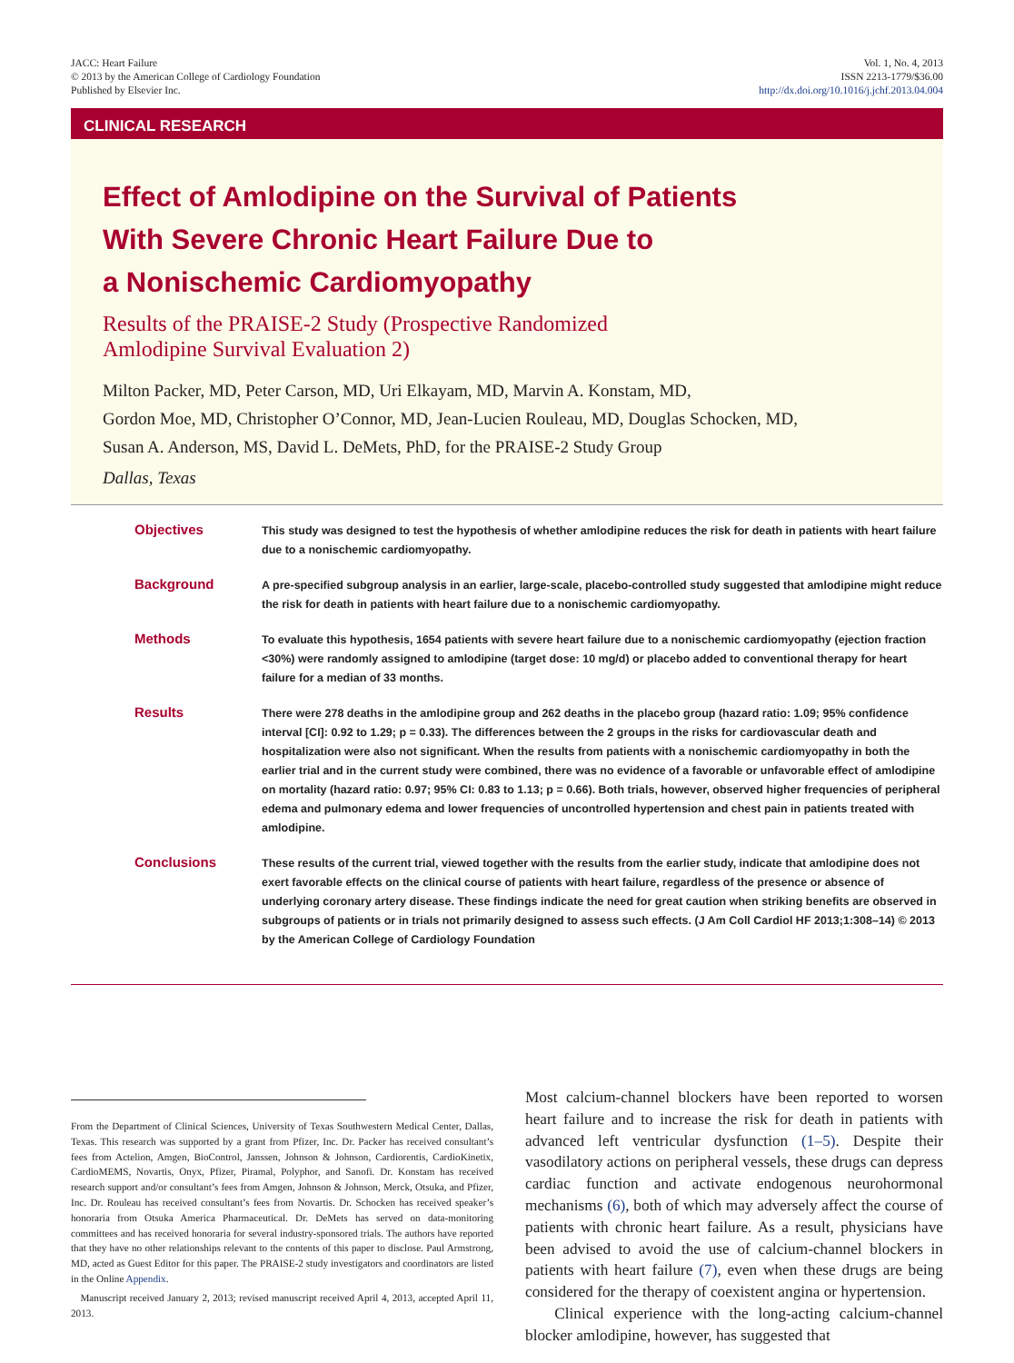JACC: Heart Failure
© 2013 by the American College of Cardiology Foundation
Published by Elsevier Inc.
Vol. 1, No. 4, 2013
ISSN 2213-1779/$36.00
http://dx.doi.org/10.1016/j.jchf.2013.04.004
CLINICAL RESEARCH
Effect of Amlodipine on the Survival of Patients
With Severe Chronic Heart Failure Due to
a Nonischemic Cardiomyopathy
Results of the PRAISE-2 Study (Prospective Randomized
Amlodipine Survival Evaluation 2)
Milton Packer, MD, Peter Carson, MD, Uri Elkayam, MD, Marvin A. Konstam, MD,
Gordon Moe, MD, Christopher O’Connor, MD, Jean-Lucien Rouleau, MD, Douglas Schocken, MD,
Susan A. Anderson, MS, David L. DeMets, PhD, for the PRAISE-2 Study Group
Dallas, Texas
Objectives
This study was designed to test the hypothesis of whether amlodipine reduces the risk for death in patients with heart failure due to a nonischemic cardiomyopathy.
Background
A pre-specified subgroup analysis in an earlier, large-scale, placebo-controlled study suggested that amlodipine might reduce the risk for death in patients with heart failure due to a nonischemic cardiomyopathy.
Methods
To evaluate this hypothesis, 1654 patients with severe heart failure due to a nonischemic cardiomyopathy (ejection fraction <30%) were randomly assigned to amlodipine (target dose: 10 mg/d) or placebo added to conventional therapy for heart failure for a median of 33 months.
Results
There were 278 deaths in the amlodipine group and 262 deaths in the placebo group (hazard ratio: 1.09; 95% confidence interval [CI]: 0.92 to 1.29; p = 0.33). The differences between the 2 groups in the risks for cardiovascular death and hospitalization were also not significant. When the results from patients with a nonischemic cardiomyopathy in both the earlier trial and in the current study were combined, there was no evidence of a favorable or unfavorable effect of amlodipine on mortality (hazard ratio: 0.97; 95% CI: 0.83 to 1.13; p = 0.66). Both trials, however, observed higher frequencies of peripheral edema and pulmonary edema and lower frequencies of uncontrolled hypertension and chest pain in patients treated with amlodipine.
Conclusions
These results of the current trial, viewed together with the results from the earlier study, indicate that amlodipine does not exert favorable effects on the clinical course of patients with heart failure, regardless of the presence or absence of underlying coronary artery disease. These findings indicate the need for great caution when striking benefits are observed in subgroups of patients or in trials not primarily designed to assess such effects. (J Am Coll Cardiol HF 2013;1:308–14) © 2013 by the American College of Cardiology Foundation
From the Department of Clinical Sciences, University of Texas Southwestern Medical Center, Dallas, Texas. This research was supported by a grant from Pfizer, Inc. Dr. Packer has received consultant’s fees from Actelion, Amgen, BioControl, Janssen, Johnson & Johnson, Cardiorentis, CardioKinetix, CardioMEMS, Novartis, Onyx, Pfizer, Piramal, Polyphor, and Sanofi. Dr. Konstam has received research support and/or consultant’s fees from Amgen, Johnson & Johnson, Merck, Otsuka, and Pfizer, Inc. Dr. Rouleau has received consultant’s fees from Novartis. Dr. Schocken has received speaker’s honoraria from Otsuka America Pharmaceutical. Dr. DeMets has served on data-monitoring committees and has received honoraria for several industry-sponsored trials. The authors have reported that they have no other relationships relevant to the contents of this paper to disclose. Paul Armstrong, MD, acted as Guest Editor for this paper. The PRAISE-2 study investigators and coordinators are listed in the Online Appendix.
Manuscript received January 2, 2013; revised manuscript received April 4, 2013, accepted April 11, 2013.
Most calcium-channel blockers have been reported to worsen heart failure and to increase the risk for death in patients with advanced left ventricular dysfunction (1–5). Despite their vasodilatory actions on peripheral vessels, these drugs can depress cardiac function and activate endogenous neurohormonal mechanisms (6), both of which may adversely affect the course of patients with chronic heart failure. As a result, physicians have been advised to avoid the use of calcium-channel blockers in patients with heart failure (7), even when these drugs are being considered for the therapy of coexistent angina or hypertension.
Clinical experience with the long-acting calcium-channel blocker amlodipine, however, has suggested that